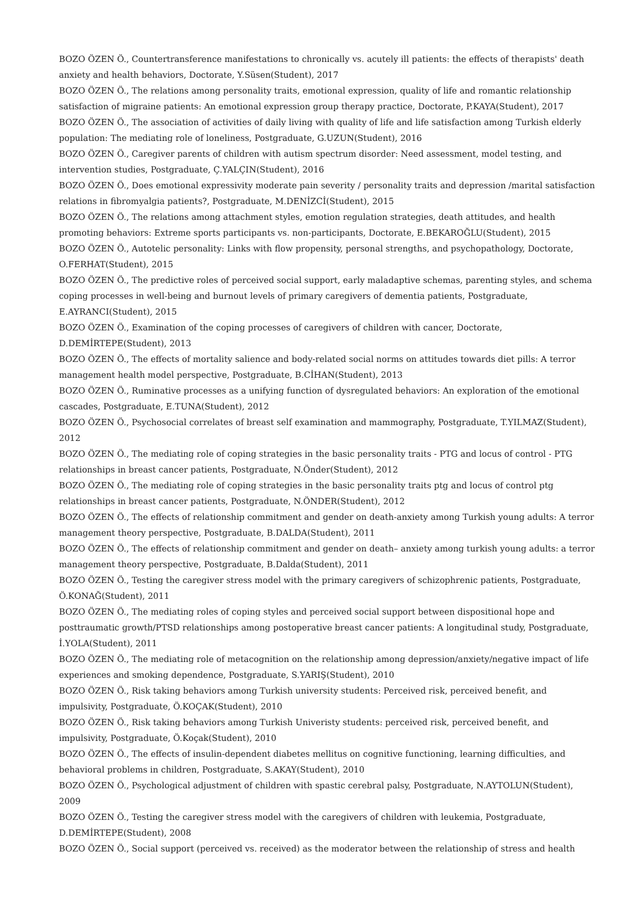BOZO ÖZEN Ö., Countertransference manifestations to chronically vs. acutely ill patients: the effects of therapists' death anxiety and health behaviors, Doctorate, Y.Süsen(Student), 2017
BOZO ÖZEN Ö., The relations among personality traits, emotional expression, quality of life and romantic relationship satisfaction of migraine patients: An emotional expression group therapy practice, Doctorate, P.KAYA(Student), 2017
BOZO ÖZEN Ö., The association of activities of daily living with quality of life and life satisfaction among Turkish elderly population: The mediating role of loneliness, Postgraduate, G.UZUN(Student), 2016
BOZO ÖZEN Ö., Caregiver parents of children with autism spectrum disorder: Need assessment, model testing, and intervention studies, Postgraduate, Ç.YALÇIN(Student), 2016
BOZO ÖZEN Ö., Does emotional expressivity moderate pain severity / personality traits and depression /marital satisfaction relations in fibromyalgia patients?, Postgraduate, M.DENİZCİ(Student), 2015
BOZO ÖZEN Ö., The relations among attachment styles, emotion regulation strategies, death attitudes, and health promoting behaviors: Extreme sports participants vs. non-participants, Doctorate, E.BEKAROĞLU(Student), 2015
BOZO ÖZEN Ö., Autotelic personality: Links with flow propensity, personal strengths, and psychopathology, Doctorate, O.FERHAT(Student), 2015
BOZO ÖZEN Ö., The predictive roles of perceived social support, early maladaptive schemas, parenting styles, and schema coping processes in well-being and burnout levels of primary caregivers of dementia patients, Postgraduate, E.AYRANCI(Student), 2015
BOZO ÖZEN Ö., Examination of the coping processes of caregivers of children with cancer, Doctorate, D.DEMİRTEPE(Student), 2013
BOZO ÖZEN Ö., The effects of mortality salience and body-related social norms on attitudes towards diet pills: A terror management health model perspective, Postgraduate, B.CİHAN(Student), 2013
BOZO ÖZEN Ö., Ruminative processes as a unifying function of dysregulated behaviors: An exploration of the emotional cascades, Postgraduate, E.TUNA(Student), 2012
BOZO ÖZEN Ö., Psychosocial correlates of breast self examination and mammography, Postgraduate, T.YILMAZ(Student), 2012
BOZO ÖZEN Ö., The mediating role of coping strategies in the basic personality traits - PTG and locus of control - PTG relationships in breast cancer patients, Postgraduate, N.Önder(Student), 2012
BOZO ÖZEN Ö., The mediating role of coping strategies in the basic personality traits ptg and locus of control ptg relationships in breast cancer patients, Postgraduate, N.ÖNDER(Student), 2012
BOZO ÖZEN Ö., The effects of relationship commitment and gender on death-anxiety among Turkish young adults: A terror management theory perspective, Postgraduate, B.DALDA(Student), 2011
BOZO ÖZEN Ö., The effects of relationship commitment and gender on death– anxiety among turkish young adults: a terror management theory perspective, Postgraduate, B.Dalda(Student), 2011
BOZO ÖZEN Ö., Testing the caregiver stress model with the primary caregivers of schizophrenic patients, Postgraduate, Ö.KONAĞ(Student), 2011
BOZO ÖZEN Ö., The mediating roles of coping styles and perceived social support between dispositional hope and posttraumatic growth/PTSD relationships among postoperative breast cancer patients: A longitudinal study, Postgraduate, İ.YOLA(Student), 2011
BOZO ÖZEN Ö., The mediating role of metacognition on the relationship among depression/anxiety/negative impact of life experiences and smoking dependence, Postgraduate, S.YARIŞ(Student), 2010
BOZO ÖZEN Ö., Risk taking behaviors among Turkish university students: Perceived risk, perceived benefit, and impulsivity, Postgraduate, Ö.KOÇAK(Student), 2010
BOZO ÖZEN Ö., Risk taking behaviors among Turkish Univeristy students: perceived risk, perceived benefit, and impulsivity, Postgraduate, Ö.Koçak(Student), 2010
BOZO ÖZEN Ö., The effects of insulin-dependent diabetes mellitus on cognitive functioning, learning difficulties, and behavioral problems in children, Postgraduate, S.AKAY(Student), 2010
BOZO ÖZEN Ö., Psychological adjustment of children with spastic cerebral palsy, Postgraduate, N.AYTOLUN(Student), 2009
BOZO ÖZEN Ö., Testing the caregiver stress model with the caregivers of children with leukemia, Postgraduate, D.DEMİRTEPE(Student), 2008
BOZO ÖZEN Ö., Social support (perceived vs. received) as the moderator between the relationship of stress and health